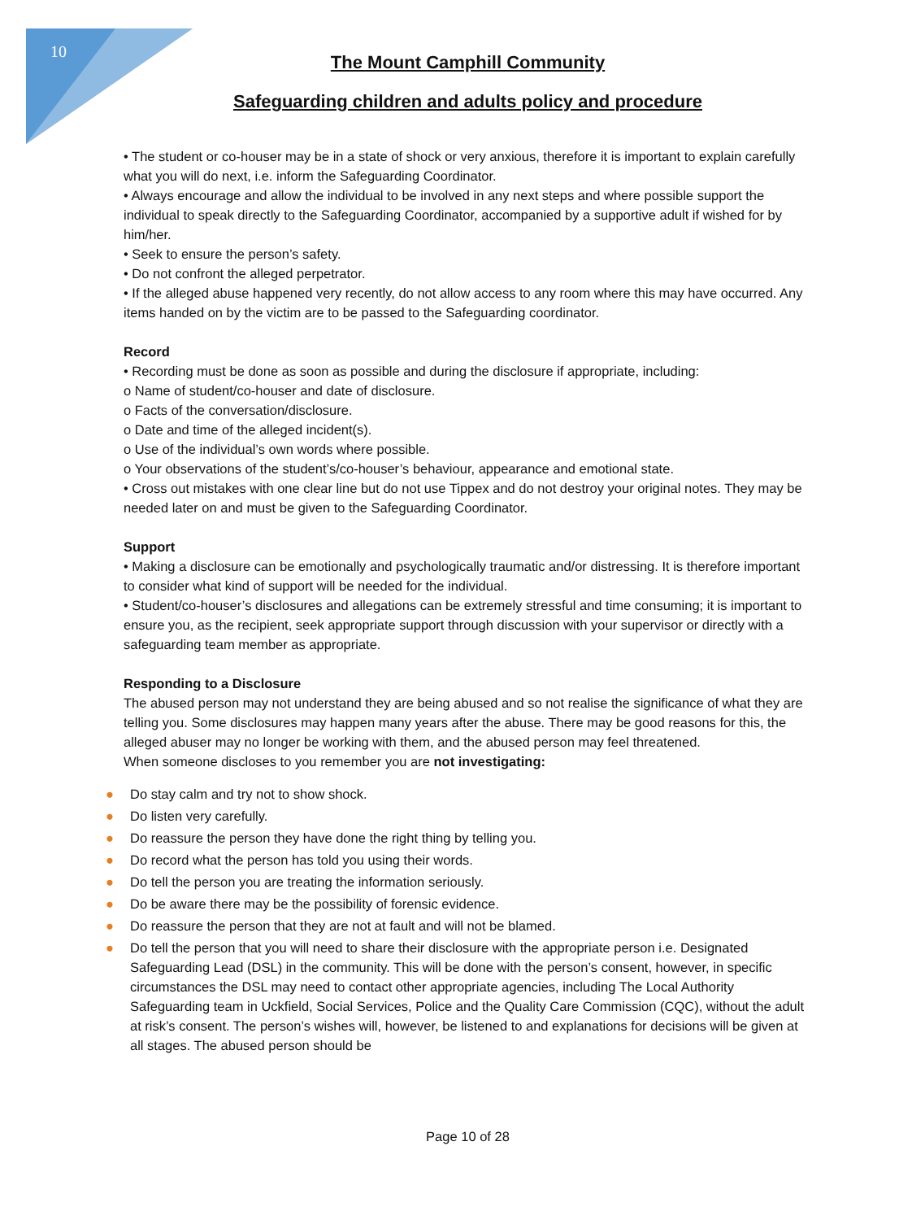10
The Mount Camphill Community
Safeguarding children and adults policy and procedure
• The student or co-houser may be in a state of shock or very anxious, therefore it is important to explain carefully what you will do next, i.e. inform the Safeguarding Coordinator.
• Always encourage and allow the individual to be involved in any next steps and where possible support the individual to speak directly to the Safeguarding Coordinator, accompanied by a supportive adult if wished for by him/her.
• Seek to ensure the person’s safety.
• Do not confront the alleged perpetrator.
• If the alleged abuse happened very recently, do not allow access to any room where this may have occurred. Any items handed on by the victim are to be passed to the Safeguarding coordinator.
Record
• Recording must be done as soon as possible and during the disclosure if appropriate, including:
o Name of student/co-houser and date of disclosure.
o Facts of the conversation/disclosure.
o Date and time of the alleged incident(s).
o Use of the individual’s own words where possible.
o Your observations of the student’s/co-houser’s behaviour, appearance and emotional state.
• Cross out mistakes with one clear line but do not use Tippex and do not destroy your original notes. They may be needed later on and must be given to the Safeguarding Coordinator.
Support
• Making a disclosure can be emotionally and psychologically traumatic and/or distressing. It is therefore important to consider what kind of support will be needed for the individual.
• Student/co-houser’s disclosures and allegations can be extremely stressful and time consuming; it is important to ensure you, as the recipient, seek appropriate support through discussion with your supervisor or directly with a safeguarding team member as appropriate.
Responding to a Disclosure
The abused person may not understand they are being abused and so not realise the significance of what they are telling you. Some disclosures may happen many years after the abuse. There may be good reasons for this, the alleged abuser may no longer be working with them, and the abused person may feel threatened.
When someone discloses to you remember you are not investigating:
● Do stay calm and try not to show shock.
● Do listen very carefully.
● Do reassure the person they have done the right thing by telling you.
● Do record what the person has told you using their words.
● Do tell the person you are treating the information seriously.
● Do be aware there may be the possibility of forensic evidence.
● Do reassure the person that they are not at fault and will not be blamed.
● Do tell the person that you will need to share their disclosure with the appropriate person i.e. Designated Safeguarding Lead (DSL) in the community. This will be done with the person’s consent, however, in specific circumstances the DSL may need to contact other appropriate agencies, including The Local Authority Safeguarding team in Uckfield, Social Services, Police and the Quality Care Commission (CQC), without the adult at risk’s consent. The person’s wishes will, however, be listened to and explanations for decisions will be given at all stages. The abused person should be
Page 10 of 28